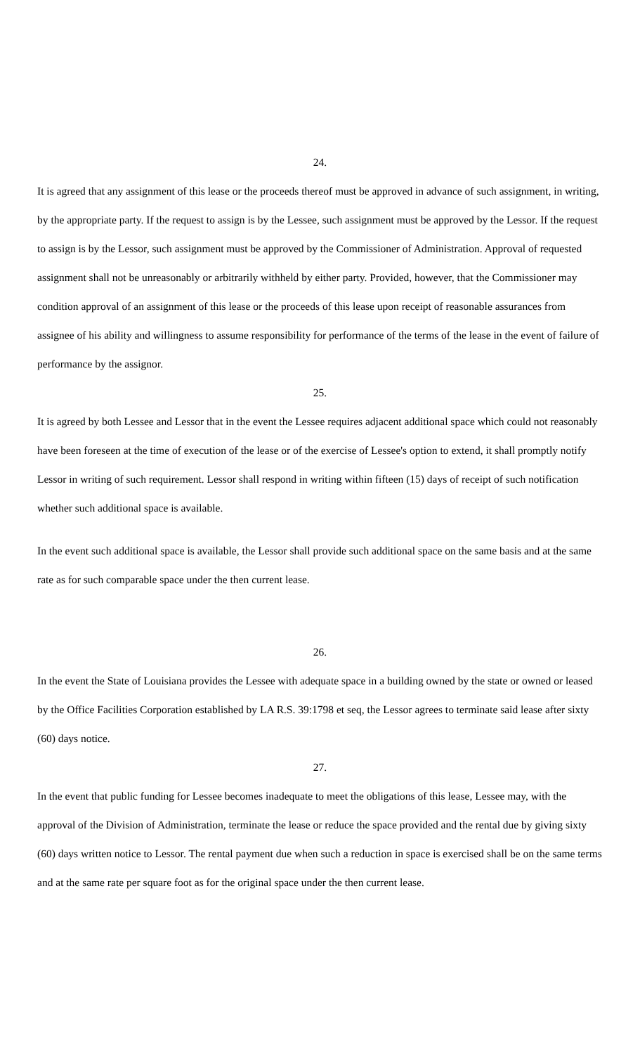24.
It is agreed that any assignment of this lease or the proceeds thereof must be approved in advance of such assignment, in writing, by the appropriate party. If the request to assign is by the Lessee, such assignment must be approved by the Lessor. If the request to assign is by the Lessor, such assignment must be approved by the Commissioner of Administration. Approval of requested assignment shall not be unreasonably or arbitrarily withheld by either party. Provided, however, that the Commissioner may condition approval of an assignment of this lease or the proceeds of this lease upon receipt of reasonable assurances from assignee of his ability and willingness to assume responsibility for performance of the terms of the lease in the event of failure of performance by the assignor.
25.
It is agreed by both Lessee and Lessor that in the event the Lessee requires adjacent additional space which could not reasonably have been foreseen at the time of execution of the lease or of the exercise of Lessee's option to extend, it shall promptly notify Lessor in writing of such requirement. Lessor shall respond in writing within fifteen (15) days of receipt of such notification whether such additional space is available.
In the event such additional space is available, the Lessor shall provide such additional space on the same basis and at the same rate as for such comparable space under the then current lease.
26.
In the event the State of Louisiana provides the Lessee with adequate space in a building owned by the state or owned or leased by the Office Facilities Corporation established by LA R.S. 39:1798 et seq, the Lessor agrees to terminate said lease after sixty (60) days notice.
27.
In the event that public funding for Lessee becomes inadequate to meet the obligations of this lease, Lessee may, with the approval of the Division of Administration, terminate the lease or reduce the space provided and the rental due by giving sixty (60) days written notice to Lessor. The rental payment due when such a reduction in space is exercised shall be on the same terms and at the same rate per square foot as for the original space under the then current lease.